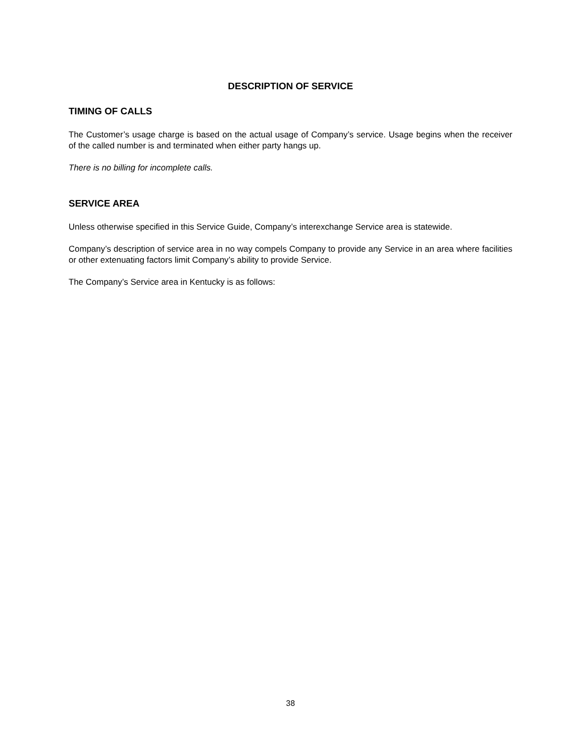DESCRIPTION OF SERVICE
TIMING OF CALLS
The Customer’s usage charge is based on the actual usage of Company’s service. Usage begins when the receiver of the called number is and terminated when either party hangs up.
There is no billing for incomplete calls.
SERVICE AREA
Unless otherwise specified in this Service Guide, Company’s interexchange Service area is statewide.
Company’s description of service area in no way compels Company to provide any Service in an area where facilities or other extenuating factors limit Company’s ability to provide Service.
The Company’s Service area in Kentucky is as follows:
38